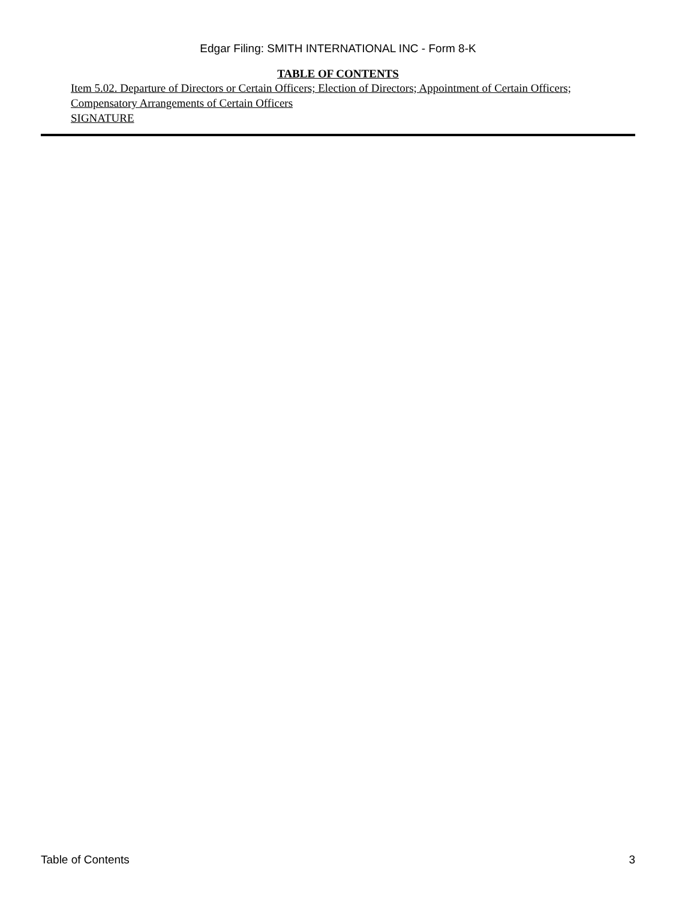Edgar Filing: SMITH INTERNATIONAL INC - Form 8-K
TABLE OF CONTENTS
Item 5.02. Departure of Directors or Certain Officers; Election of Directors; Appointment of Certain Officers; Compensatory Arrangements of Certain Officers
SIGNATURE
Table of Contents 3